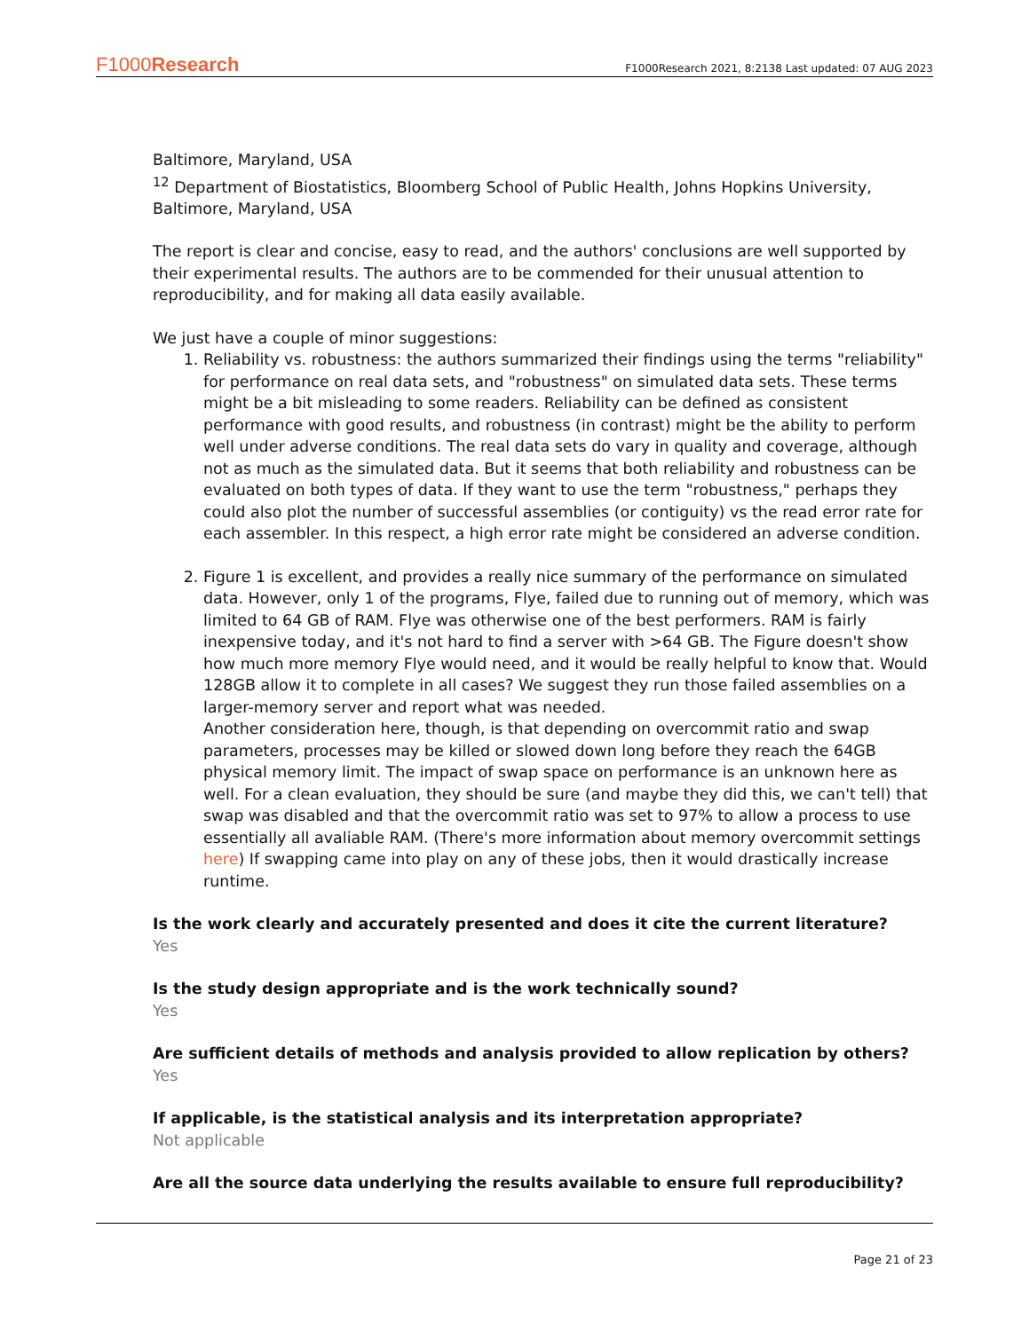F1000Research F1000Research 2021, 8:2138 Last updated: 07 AUG 2023
Baltimore, Maryland, USA
<sup>12</sup> Department of Biostatistics, Bloomberg School of Public Health, Johns Hopkins University, Baltimore, Maryland, USA
The report is clear and concise, easy to read, and the authors' conclusions are well supported by their experimental results. The authors are to be commended for their unusual attention to reproducibility, and for making all data easily available.
We just have a couple of minor suggestions:
1. Reliability vs. robustness: the authors summarized their findings using the terms "reliability" for performance on real data sets, and "robustness" on simulated data sets. These terms might be a bit misleading to some readers. Reliability can be defined as consistent performance with good results, and robustness (in contrast) might be the ability to perform well under adverse conditions. The real data sets do vary in quality and coverage, although not as much as the simulated data. But it seems that both reliability and robustness can be evaluated on both types of data. If they want to use the term "robustness," perhaps they could also plot the number of successful assemblies (or contiguity) vs the read error rate for each assembler. In this respect, a high error rate might be considered an adverse condition.
2. Figure 1 is excellent, and provides a really nice summary of the performance on simulated data. However, only 1 of the programs, Flye, failed due to running out of memory, which was limited to 64 GB of RAM. Flye was otherwise one of the best performers. RAM is fairly inexpensive today, and it's not hard to find a server with >64 GB. The Figure doesn't show how much more memory Flye would need, and it would be really helpful to know that. Would 128GB allow it to complete in all cases? We suggest they run those failed assemblies on a larger-memory server and report what was needed.
Another consideration here, though, is that depending on overcommit ratio and swap parameters, processes may be killed or slowed down long before they reach the 64GB physical memory limit. The impact of swap space on performance is an unknown here as well. For a clean evaluation, they should be sure (and maybe they did this, we can't tell) that swap was disabled and that the overcommit ratio was set to 97% to allow a process to use essentially all avaliable RAM. (There's more information about memory overcommit settings here) If swapping came into play on any of these jobs, then it would drastically increase runtime.
Is the work clearly and accurately presented and does it cite the current literature?
Yes
Is the study design appropriate and is the work technically sound?
Yes
Are sufficient details of methods and analysis provided to allow replication by others?
Yes
If applicable, is the statistical analysis and its interpretation appropriate?
Not applicable
Are all the source data underlying the results available to ensure full reproducibility?
Page 21 of 23